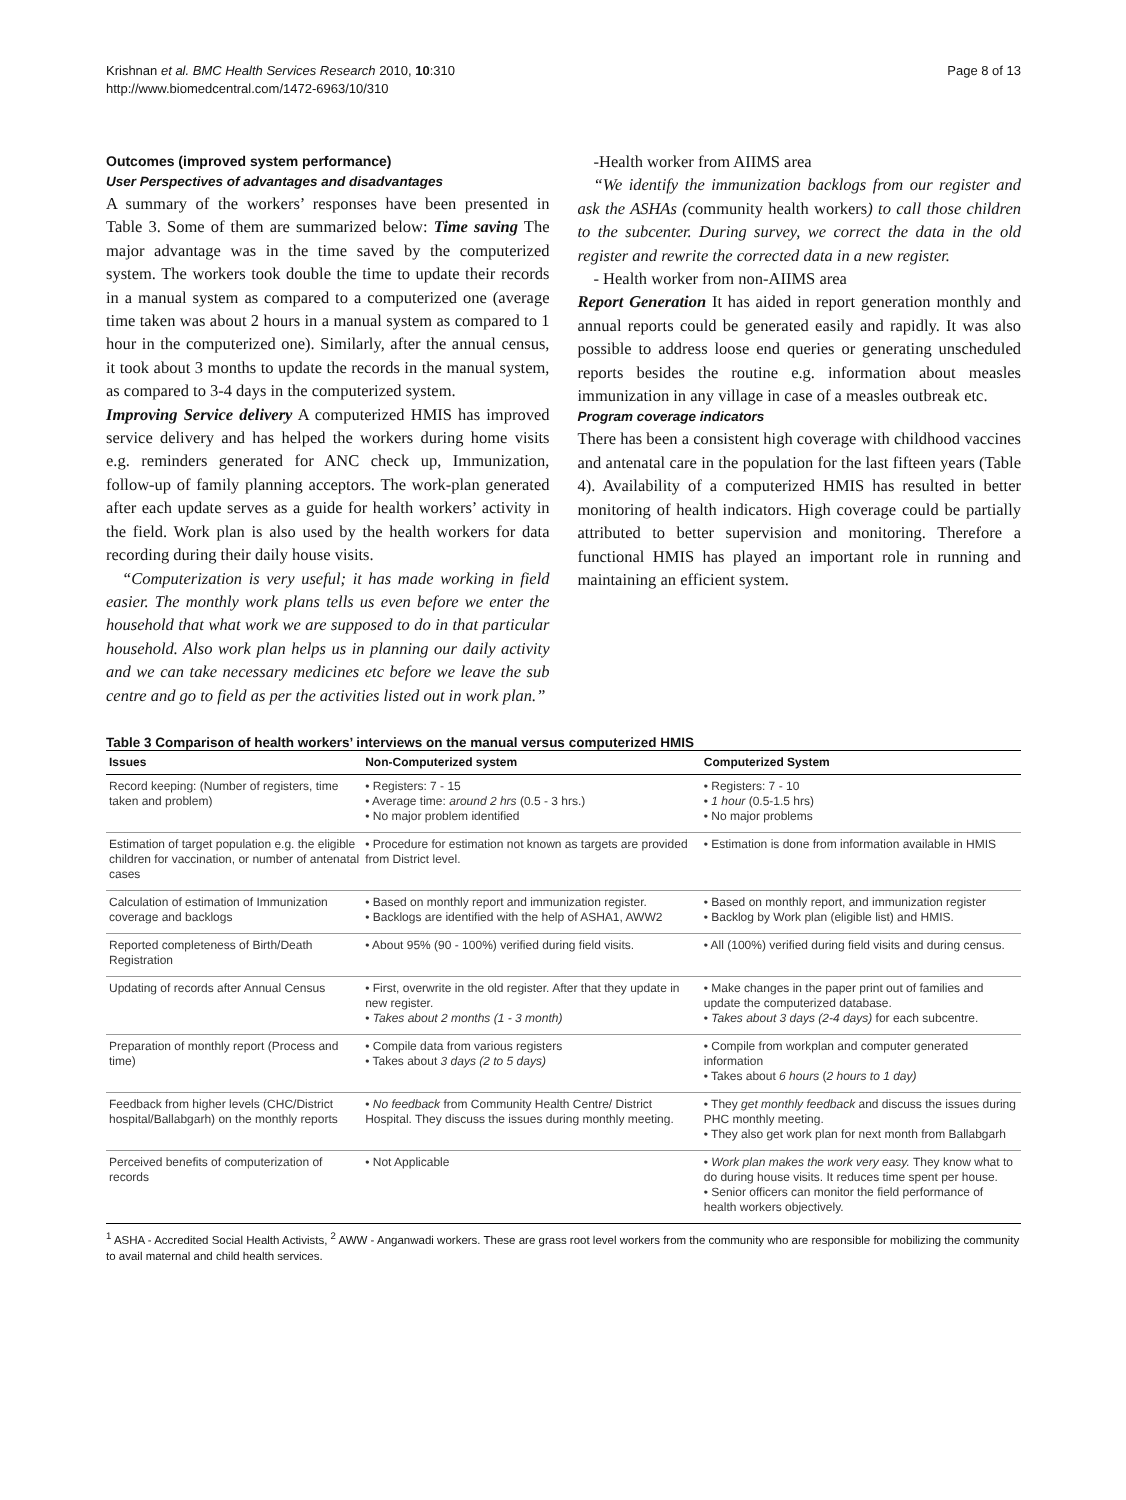Krishnan et al. BMC Health Services Research 2010, 10:310
http://www.biomedcentral.com/1472-6963/10/310
Page 8 of 13
Outcomes (improved system performance)
User Perspectives of advantages and disadvantages
A summary of the workers’ responses have been presented in Table 3. Some of them are summarized below: Time saving The major advantage was in the time saved by the computerized system. The workers took double the time to update their records in a manual system as compared to a computerized one (average time taken was about 2 hours in a manual system as compared to 1 hour in the computerized one). Similarly, after the annual census, it took about 3 months to update the records in the manual system, as compared to 3-4 days in the computerized system.
Improving Service delivery A computerized HMIS has improved service delivery and has helped the workers during home visits e.g. reminders generated for ANC check up, Immunization, follow-up of family planning acceptors. The work-plan generated after each update serves as a guide for health workers’ activity in the field. Work plan is also used by the health workers for data recording during their daily house visits.
“Computerization is very useful; it has made working in field easier. The monthly work plans tells us even before we enter the household that what work we are supposed to do in that particular household. Also work plan helps us in planning our daily activity and we can take necessary medicines etc before we leave the sub centre and go to field as per the activities listed out in work plan.”
-Health worker from AIIMS area
“We identify the immunization backlogs from our register and ask the ASHAs (community health workers) to call those children to the subcenter. During survey, we correct the data in the old register and rewrite the corrected data in a new register.
- Health worker from non-AIIMS area
Report Generation It has aided in report generation monthly and annual reports could be generated easily and rapidly. It was also possible to address loose end queries or generating unscheduled reports besides the routine e.g. information about measles immunization in any village in case of a measles outbreak etc.
Program coverage indicators
There has been a consistent high coverage with childhood vaccines and antenatal care in the population for the last fifteen years (Table 4). Availability of a computerized HMIS has resulted in better monitoring of health indicators. High coverage could be partially attributed to better supervision and monitoring. Therefore a functional HMIS has played an important role in running and maintaining an efficient system.
Table 3 Comparison of health workers’ interviews on the manual versus computerized HMIS
| Issues | Non-Computerized system | Computerized System |
| --- | --- | --- |
| Record keeping: (Number of registers, time taken and problem) | • Registers: 7 - 15 • Average time: around 2 hrs (0.5 - 3 hrs.) • No major problem identified | • Registers: 7 - 10 • 1 hour (0.5-1.5 hrs) • No major problems |
| Estimation of target population e.g. the eligible children for vaccination, or number of antenatal cases | • Procedure for estimation not known as targets are provided from District level. | • Estimation is done from information available in HMIS |
| Calculation of estimation of Immunization coverage and backlogs | • Based on monthly report and immunization register. • Backlogs are identified with the help of ASHA1, AWW2 | • Based on monthly report, and immunization register • Backlog by Work plan (eligible list) and HMIS. |
| Reported completeness of Birth/Death Registration | • About 95% (90 - 100%) verified during field visits. | • All (100%) verified during field visits and during census. |
| Updating of records after Annual Census | • First, overwrite in the old register. After that they update in new register. • Takes about 2 months (1 - 3 month) | • Make changes in the paper print out of families and update the computerized database. • Takes about 3 days (2-4 days) for each subcentre. |
| Preparation of monthly report (Process and time) | • Compile data from various registers • Takes about 3 days (2 to 5 days) | • Compile from workplan and computer generated information • Takes about 6 hours ( 2 hours to 1 day) |
| Feedback from higher levels (CHC/District hospital/Ballabgarh) on the monthly reports | • No feedback from Community Health Centre/ District Hospital. They discuss the issues during monthly meeting. | • They get monthly feedback and discuss the issues during PHC monthly meeting. • They also get work plan for next month from Ballabgarh |
| Perceived benefits of computerization of records | • Not Applicable | • Work plan makes the work very easy. They know what to do during house visits. It reduces time spent per house. • Senior officers can monitor the field performance of health workers objectively. |
<sup>1</sup> ASHA - Accredited Social Health Activists, <sup>2</sup> AWW - Anganwadi workers. These are grass root level workers from the community who are responsible for mobilizing the community to avail maternal and child health services.